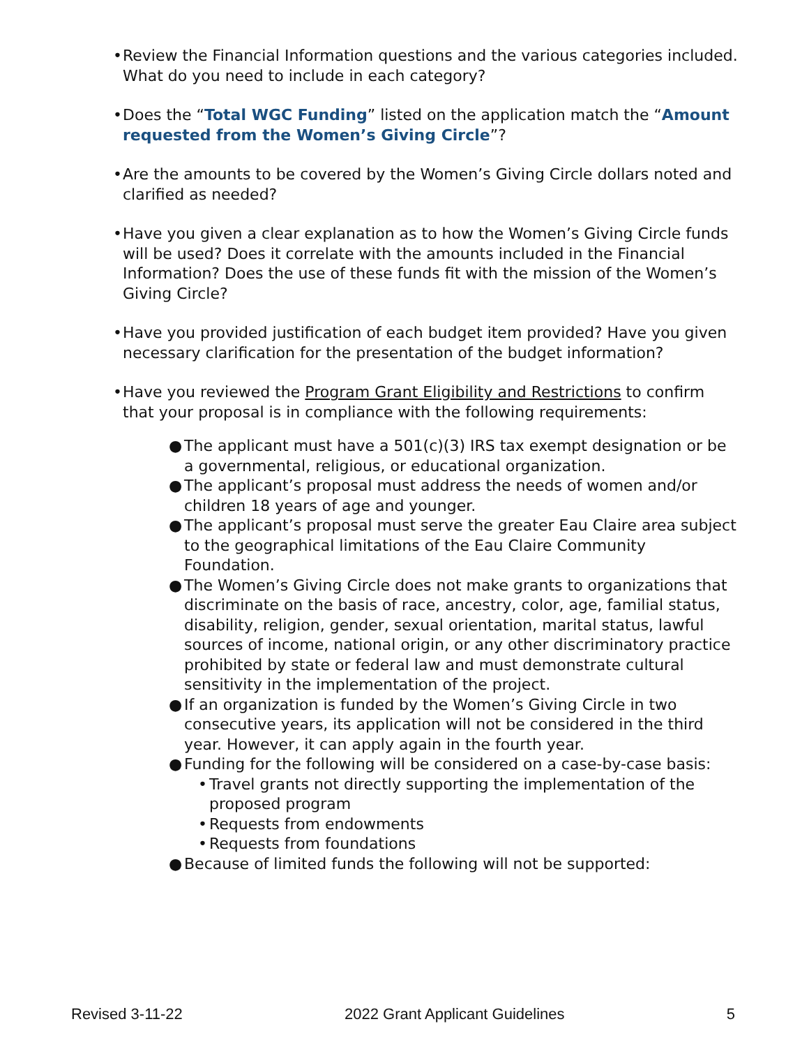• Review the Financial Information questions and the various categories included. What do you need to include in each category?
• Does the “Total WGC Funding” listed on the application match the “Amount requested from the Women’s Giving Circle”?
• Are the amounts to be covered by the Women’s Giving Circle dollars noted and clarified as needed?
• Have you given a clear explanation as to how the Women’s Giving Circle funds will be used? Does it correlate with the amounts included in the Financial Information? Does the use of these funds fit with the mission of the Women’s Giving Circle?
• Have you provided justification of each budget item provided? Have you given necessary clarification for the presentation of the budget information?
• Have you reviewed the Program Grant Eligibility and Restrictions to confirm that your proposal is in compliance with the following requirements:
● The applicant must have a 501(c)(3) IRS tax exempt designation or be a governmental, religious, or educational organization.
● The applicant’s proposal must address the needs of women and/or children 18 years of age and younger.
● The applicant’s proposal must serve the greater Eau Claire area subject to the geographical limitations of the Eau Claire Community Foundation.
● The Women’s Giving Circle does not make grants to organizations that discriminate on the basis of race, ancestry, color, age, familial status, disability, religion, gender, sexual orientation, marital status, lawful sources of income, national origin, or any other discriminatory practice prohibited by state or federal law and must demonstrate cultural sensitivity in the implementation of the project.
● If an organization is funded by the Women’s Giving Circle in two consecutive years, its application will not be considered in the third year. However, it can apply again in the fourth year.
● Funding for the following will be considered on a case-by-case basis:
• Travel grants not directly supporting the implementation of the proposed program
• Requests from endowments
• Requests from foundations
● Because of limited funds the following will not be supported:
Revised 3-11-22 2022 Grant Applicant Guidelines 5